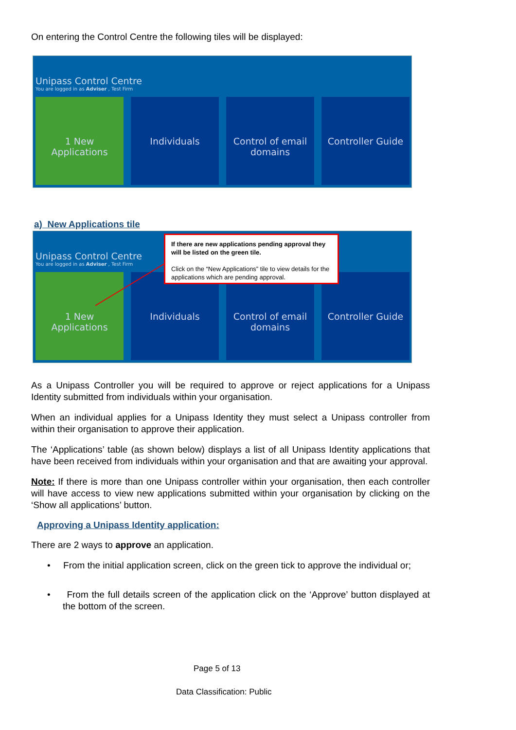On entering the Control Centre the following tiles will be displayed:
Unipass Control Centre
You are logged in as Adviser , Test Firm
1 New Applications
Individuals Control of email domains
Controller Guide
a) New Applications tile
Unipass Control Centre
You are logged in as Adviser , Test Firm
1 New Applications
Individuals Control of email domains
Controller Guide
If there are new applications pending approval they will be listed on the green tile.
Click on the “New Applications” tile to view details for the applications which are pending approval.
As a Unipass Controller you will be required to approve or reject applications for a Unipass Identity submitted from individuals within your organisation.
When an individual applies for a Unipass Identity they must select a Unipass controller from within their organisation to approve their application.
The ‘Applications’ table (as shown below) displays a list of all Unipass Identity applications that have been received from individuals within your organisation and that are awaiting your approval.
Note: If there is more than one Unipass controller within your organisation, then each controller will have access to view new applications submitted within your organisation by clicking on the ‘Show all applications’ button.
Approving a Unipass Identity application:
There are 2 ways to approve an application.
• From the initial application screen, click on the green tick to approve the individual or;
• From the full details screen of the application click on the ‘Approve’ button displayed at the bottom of the screen.
Page 5 of 13
Data Classification: Public